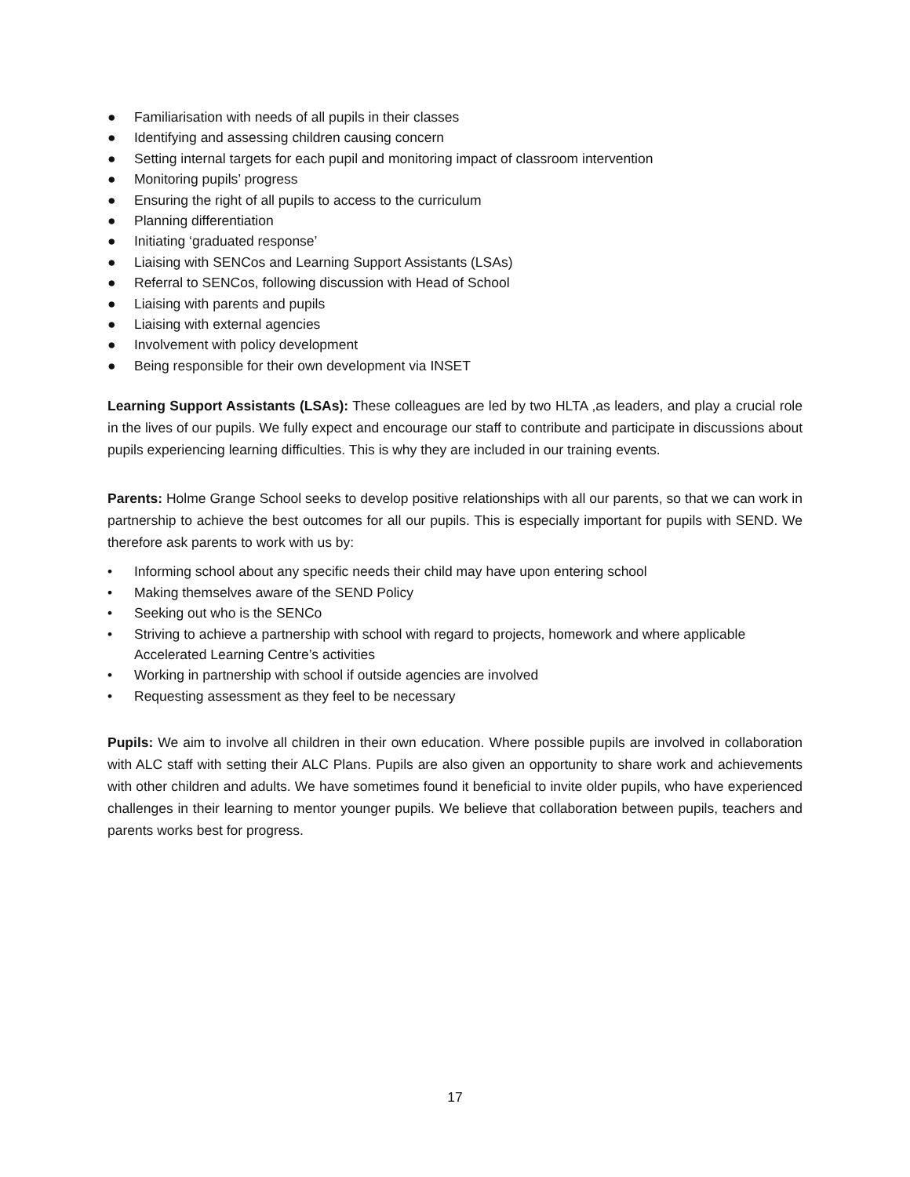● Familiarisation with needs of all pupils in their classes
● Identifying and assessing children causing concern
● Setting internal targets for each pupil and monitoring impact of classroom intervention
● Monitoring pupils’ progress
● Ensuring the right of all pupils to access to the curriculum
● Planning differentiation
● Initiating ‘graduated response’
● Liaising with SENCos and Learning Support Assistants (LSAs)
● Referral to SENCos, following discussion with Head of School
● Liaising with parents and pupils
● Liaising with external agencies
● Involvement with policy development
● Being responsible for their own development via INSET
Learning Support Assistants (LSAs): These colleagues are led by two HLTA ,as leaders, and play a crucial role in the lives of our pupils. We fully expect and encourage our staff to contribute and participate in discussions about pupils experiencing learning difficulties. This is why they are included in our training events.
Parents: Holme Grange School seeks to develop positive relationships with all our parents, so that we can work in partnership to achieve the best outcomes for all our pupils. This is especially important for pupils with SEND. We therefore ask parents to work with us by:
• Informing school about any specific needs their child may have upon entering school
• Making themselves aware of the SEND Policy
• Seeking out who is the SENCo
• Striving to achieve a partnership with school with regard to projects, homework and where applicable Accelerated Learning Centre’s activities
• Working in partnership with school if outside agencies are involved
• Requesting assessment as they feel to be necessary
Pupils: We aim to involve all children in their own education. Where possible pupils are involved in collaboration with ALC staff with setting their ALC Plans. Pupils are also given an opportunity to share work and achievements with other children and adults. We have sometimes found it beneficial to invite older pupils, who have experienced challenges in their learning to mentor younger pupils. We believe that collaboration between pupils, teachers and parents works best for progress.
17